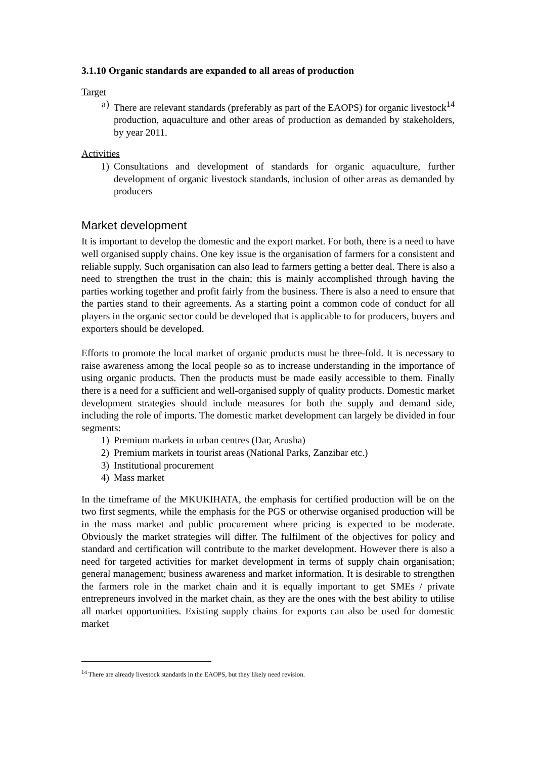3.1.10 Organic standards are expanded to all areas of production
Target
a) There are relevant standards (preferably as part of the EAOPS) for organic livestock<sup>14</sup> production, aquaculture and other areas of production as demanded by stakeholders, by year 2011.
Activities
1) Consultations and development of standards for organic aquaculture, further development of organic livestock standards, inclusion of other areas as demanded by producers
Market development
It is important to develop the domestic and the export market. For both, there is a need to have well organised supply chains. One key issue is the organisation of farmers for a consistent and reliable supply. Such organisation can also lead to farmers getting a better deal. There is also a need to strengthen the trust in the chain; this is mainly accomplished through having the parties working together and profit fairly from the business. There is also a need to ensure that the parties stand to their agreements. As a starting point a common code of conduct for all players in the organic sector could be developed that is applicable to for producers, buyers and exporters should be developed.
Efforts to promote the local market of organic products must be three-fold. It is necessary to raise awareness among the local people so as to increase understanding in the importance of using organic products. Then the products must be made easily accessible to them. Finally there is a need for a sufficient and well-organised supply of quality products. Domestic market development strategies should include measures for both the supply and demand side, including the role of imports. The domestic market development can largely be divided in four segments:
1) Premium markets in urban centres (Dar, Arusha)
2) Premium markets in tourist areas (National Parks, Zanzibar etc.)
3) Institutional procurement
4) Mass market
In the timeframe of the MKUKIHATA, the emphasis for certified production will be on the two first segments, while the emphasis for the PGS or otherwise organised production will be in the mass market and public procurement where pricing is expected to be moderate. Obviously the market strategies will differ. The fulfilment of the objectives for policy and standard and certification will contribute to the market development. However there is also a need for targeted activities for market development in terms of supply chain organisation; general management; business awareness and market information. It is desirable to strengthen the farmers role in the market chain and it is equally important to get SMEs / private entrepreneurs involved in the market chain, as they are the ones with the best ability to utilise all market opportunities. Existing supply chains for exports can also be used for domestic market
<sup>14</sup> There are already livestock standards in the EAOPS, but they likely need revision.